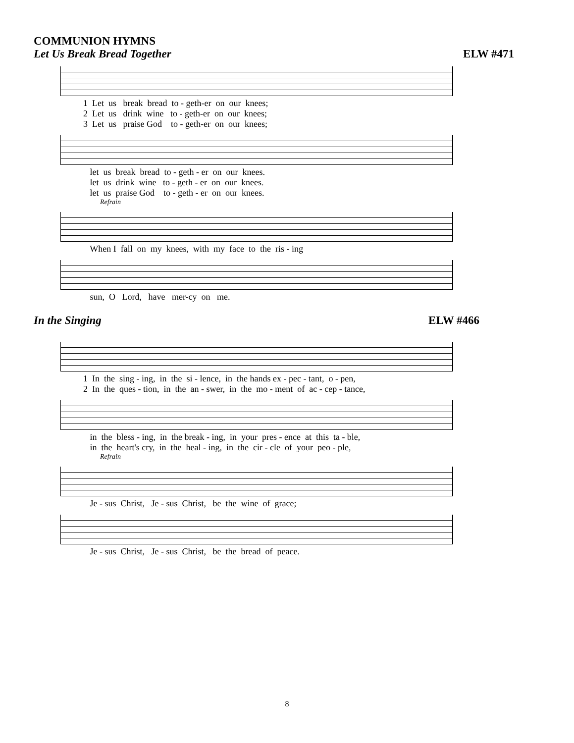COMMUNION HYMNS
Let Us Break Bread Together ELW #471
1 Let us break bread to - geth-er on our knees; 2 Let us drink wine to - geth-er on our knees; 3 Let us praise God to - geth-er on our knees;
let us break bread to - geth - er on our knees. let us drink wine to - geth - er on our knees. let us praise God to - geth - er on our knees.
Refrain
When I fall on my knees, with my face to the ris - ing
sun, O Lord, have mer-cy on me.
In the Singing ELW #466
1 In the sing - ing, in the si - lence, in the hands ex - pec - tant, o - pen, 2 In the ques - tion, in the an - swer, in the mo - ment of ac - cep - tance,
in the bless - ing, in the break - ing, in your pres - ence at this ta - ble, in the heart's cry, in the heal - ing, in the cir - cle of your peo - ple,
Refrain
Je - sus Christ, Je - sus Christ, be the wine of grace;
Je - sus Christ, Je - sus Christ, be the bread of peace.
8